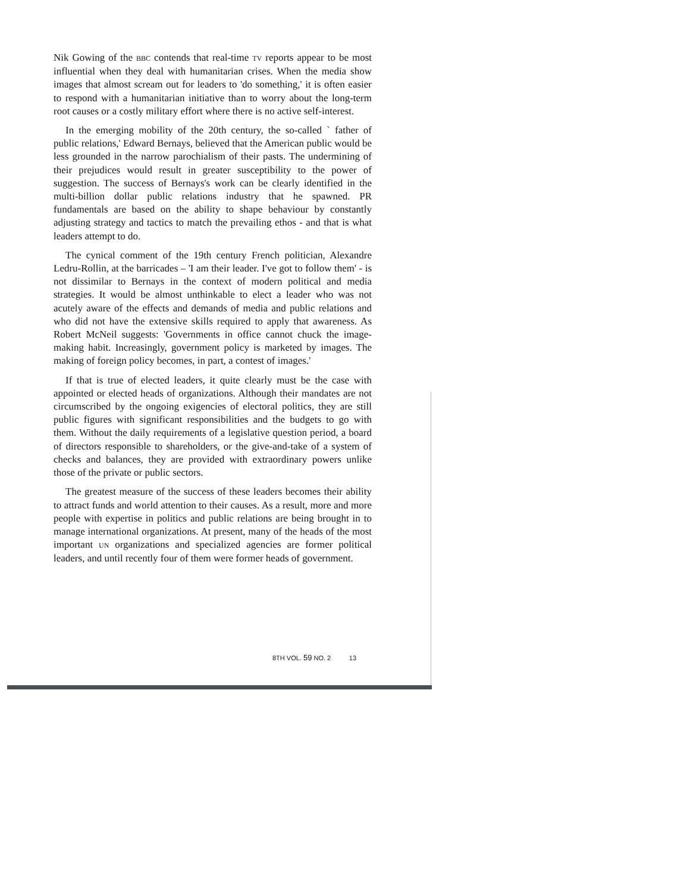Nik Gowing of the BBC contends that real-time TV reports appear to be most influential when they deal with humanitarian crises. When the media show images that almost scream out for leaders to 'do something,' it is often easier to respond with a humanitarian initiative than to worry about the long-term root causes or a costly military effort where there is no active self-interest.
In the emerging mobility of the 20th century, the so-called ` father of public relations,' Edward Bernays, believed that the American public would be less grounded in the narrow parochialism of their pasts. The undermining of their prejudices would result in greater susceptibility to the power of suggestion. The success of Bernays's work can be clearly identified in the multi-billion dollar public relations industry that he spawned. PR fundamentals are based on the ability to shape behaviour by constantly adjusting strategy and tactics to match the prevailing ethos - and that is what leaders attempt to do.
The cynical comment of the 19th century French politician, Alexandre Ledru-Rollin, at the barricades – 'I am their leader. I've got to follow them' - is not dissimilar to Bernays in the context of modern political and media strategies. It would be almost unthinkable to elect a leader who was not acutely aware of the effects and demands of media and public relations and who did not have the extensive skills required to apply that awareness. As Robert McNeil suggests: 'Governments in office cannot chuck the image-making habit. Increasingly, government policy is marketed by images. The making of foreign policy becomes, in part, a contest of images.'
If that is true of elected leaders, it quite clearly must be the case with appointed or elected heads of organizations. Although their mandates are not circumscribed by the ongoing exigencies of electoral politics, they are still public figures with significant responsibilities and the budgets to go with them. Without the daily requirements of a legislative question period, a board of directors responsible to shareholders, or the give-and-take of a system of checks and balances, they are provided with extraordinary powers unlike those of the private or public sectors.
The greatest measure of the success of these leaders becomes their ability to attract funds and world attention to their causes. As a result, more and more people with expertise in politics and public relations are being brought in to manage international organizations. At present, many of the heads of the most important UN organizations and specialized agencies are former political leaders, and until recently four of them were former heads of government.
8TH VOL. 59 NO. 2 13